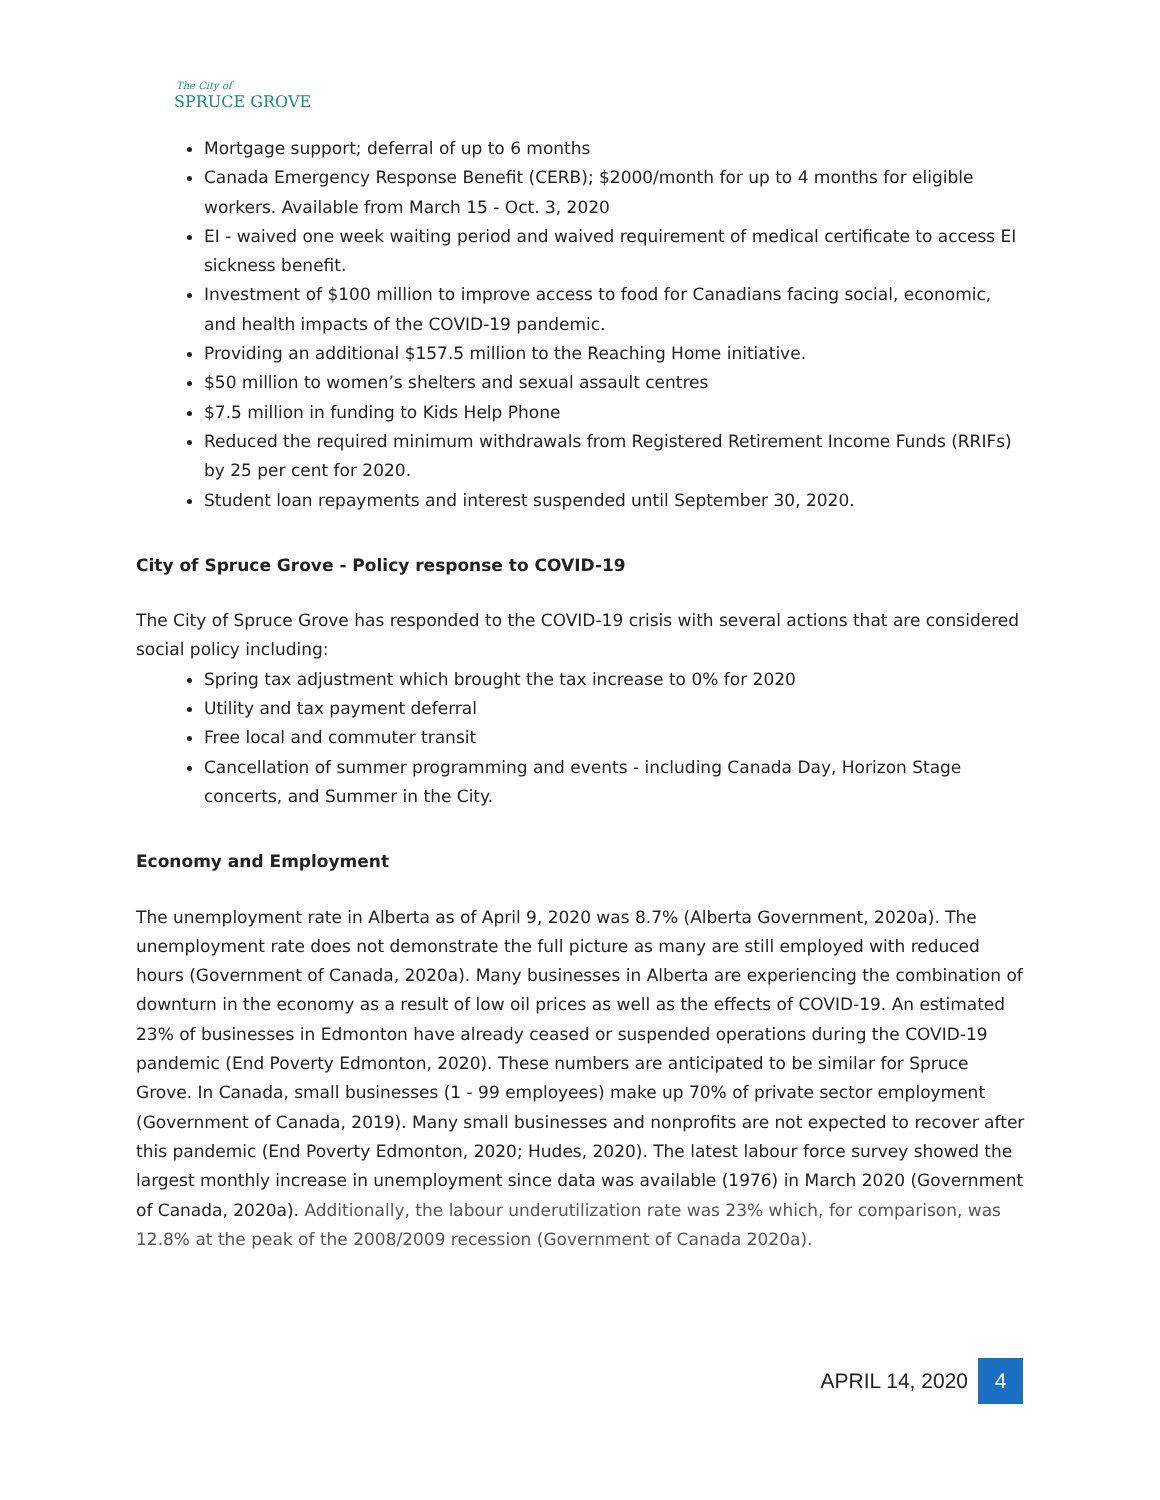The City of
SPRUCE GROVE
Mortgage support; deferral of up to 6 months
Canada Emergency Response Benefit (CERB); $2000/month for up to 4 months for eligible workers. Available from March 15 - Oct. 3, 2020
EI - waived one week waiting period and waived requirement of medical certificate to access EI sickness benefit.
Investment of $100 million to improve access to food for Canadians facing social, economic, and health impacts of the COVID-19 pandemic.
Providing an additional $157.5 million to the Reaching Home initiative.
$50 million to women’s shelters and sexual assault centres
$7.5 million in funding to Kids Help Phone
Reduced the required minimum withdrawals from Registered Retirement Income Funds (RRIFs) by 25 per cent for 2020.
Student loan repayments and interest suspended until September 30, 2020.
City of Spruce Grove - Policy response to COVID-19
The City of Spruce Grove has responded to the COVID-19 crisis with several actions that are considered social policy including:
Spring tax adjustment which brought the tax increase to 0% for 2020
Utility and tax payment deferral
Free local and commuter transit
Cancellation of summer programming and events - including Canada Day, Horizon Stage concerts, and Summer in the City.
Economy and Employment
The unemployment rate in Alberta as of April 9, 2020 was 8.7% (Alberta Government, 2020a). The unemployment rate does not demonstrate the full picture as many are still employed with reduced hours (Government of Canada, 2020a). Many businesses in Alberta are experiencing the combination of downturn in the economy as a result of low oil prices as well as the effects of COVID-19. An estimated 23% of businesses in Edmonton have already ceased or suspended operations during the COVID-19 pandemic (End Poverty Edmonton, 2020). These numbers are anticipated to be similar for Spruce Grove. In Canada, small businesses (1 - 99 employees) make up 70% of private sector employment (Government of Canada, 2019). Many small businesses and nonprofits are not expected to recover after this pandemic (End Poverty Edmonton, 2020; Hudes, 2020). The latest labour force survey showed the largest monthly increase in unemployment since data was available (1976) in March 2020 (Government of Canada, 2020a). Additionally, the labour underutilization rate was 23% which, for comparison, was 12.8% at the peak of the 2008/2009 recession (Government of Canada 2020a).
APRIL 14, 2020 4